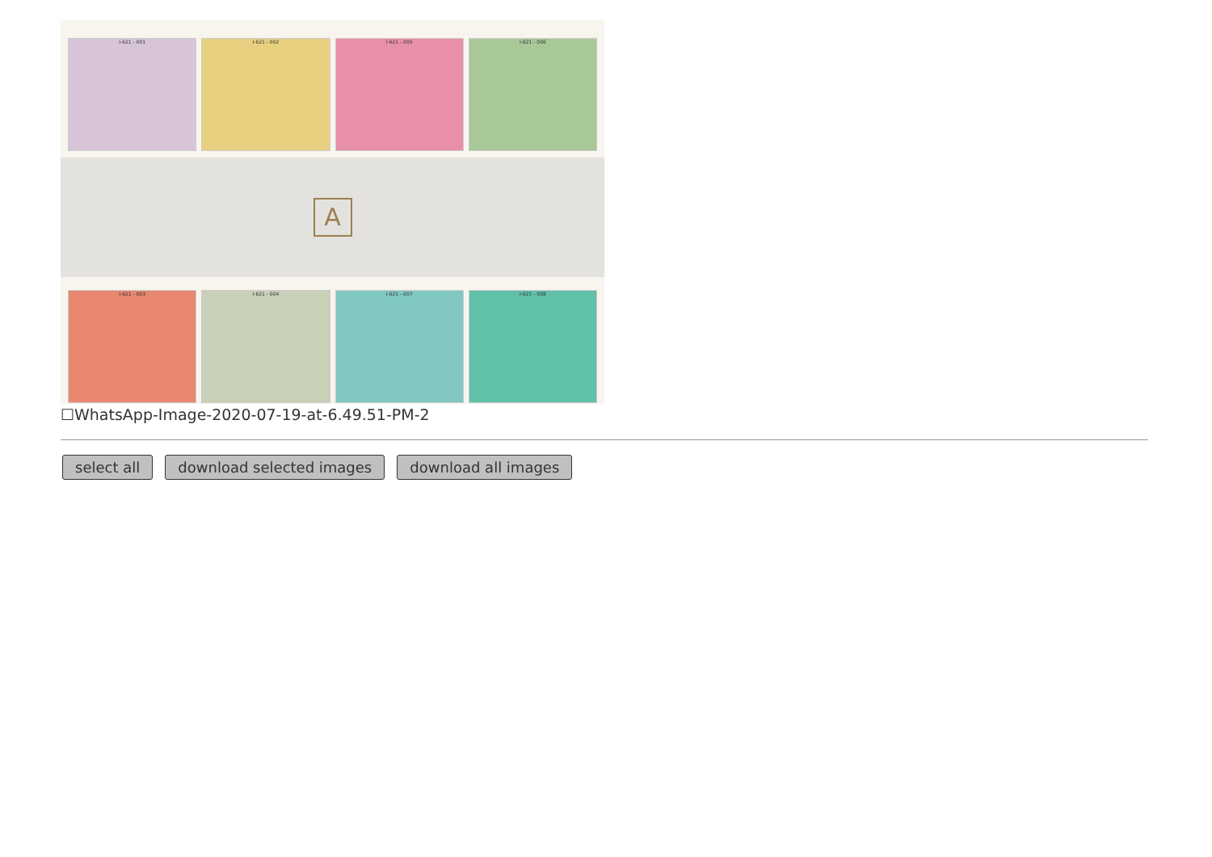I-621 - 001 I-621 - 002 I-621 - 005 I-621 - 006
A
I-621 - 003 I-621 - 004 I-621 - 007 I-621 - 008
☐WhatsApp-Image-2020-07-19-at-6.49.51-PM-2
select all download selected images download all images